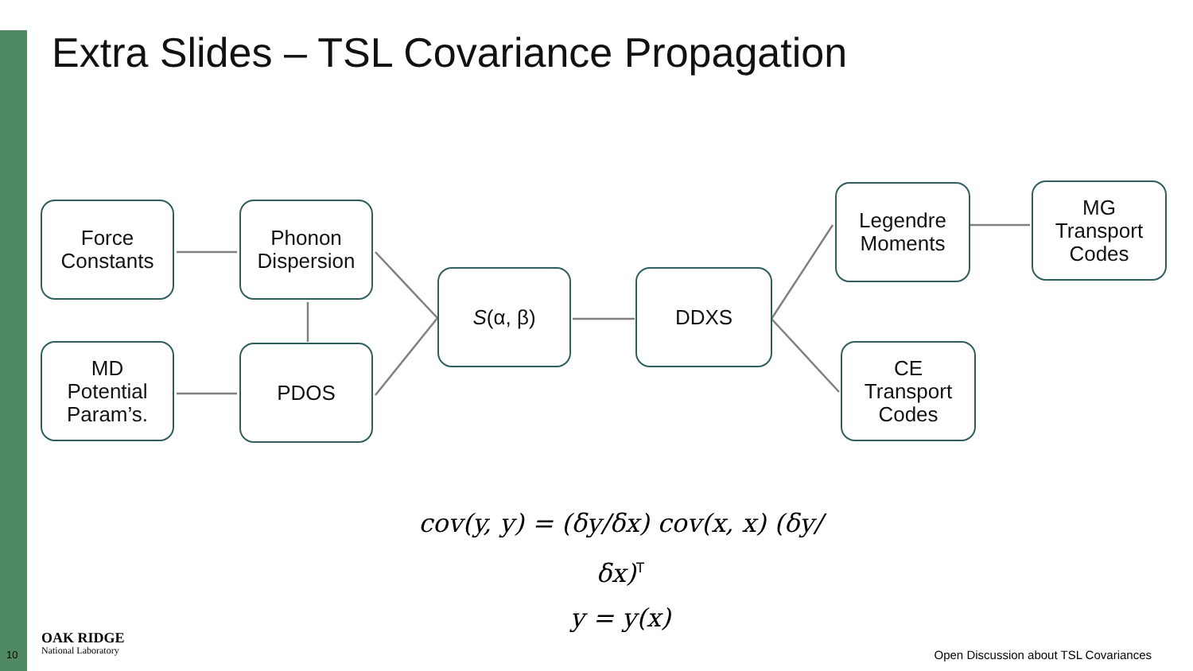Extra Slides – TSL Covariance Propagation
Force
Constants
Phonon
Dispersion
MD
Potential
Param’s.
PDOS
S (α, β) DDXS
Legendre
Moments
MG
Transport
Codes
CE
Transport
Codes
cov(y, y) = (δy/δx) cov(x, x) (δy/δx)<sup>T</sup>
y = y(x)
10
OAK RIDGE
National Laboratory
Open Discussion about TSL Covariances